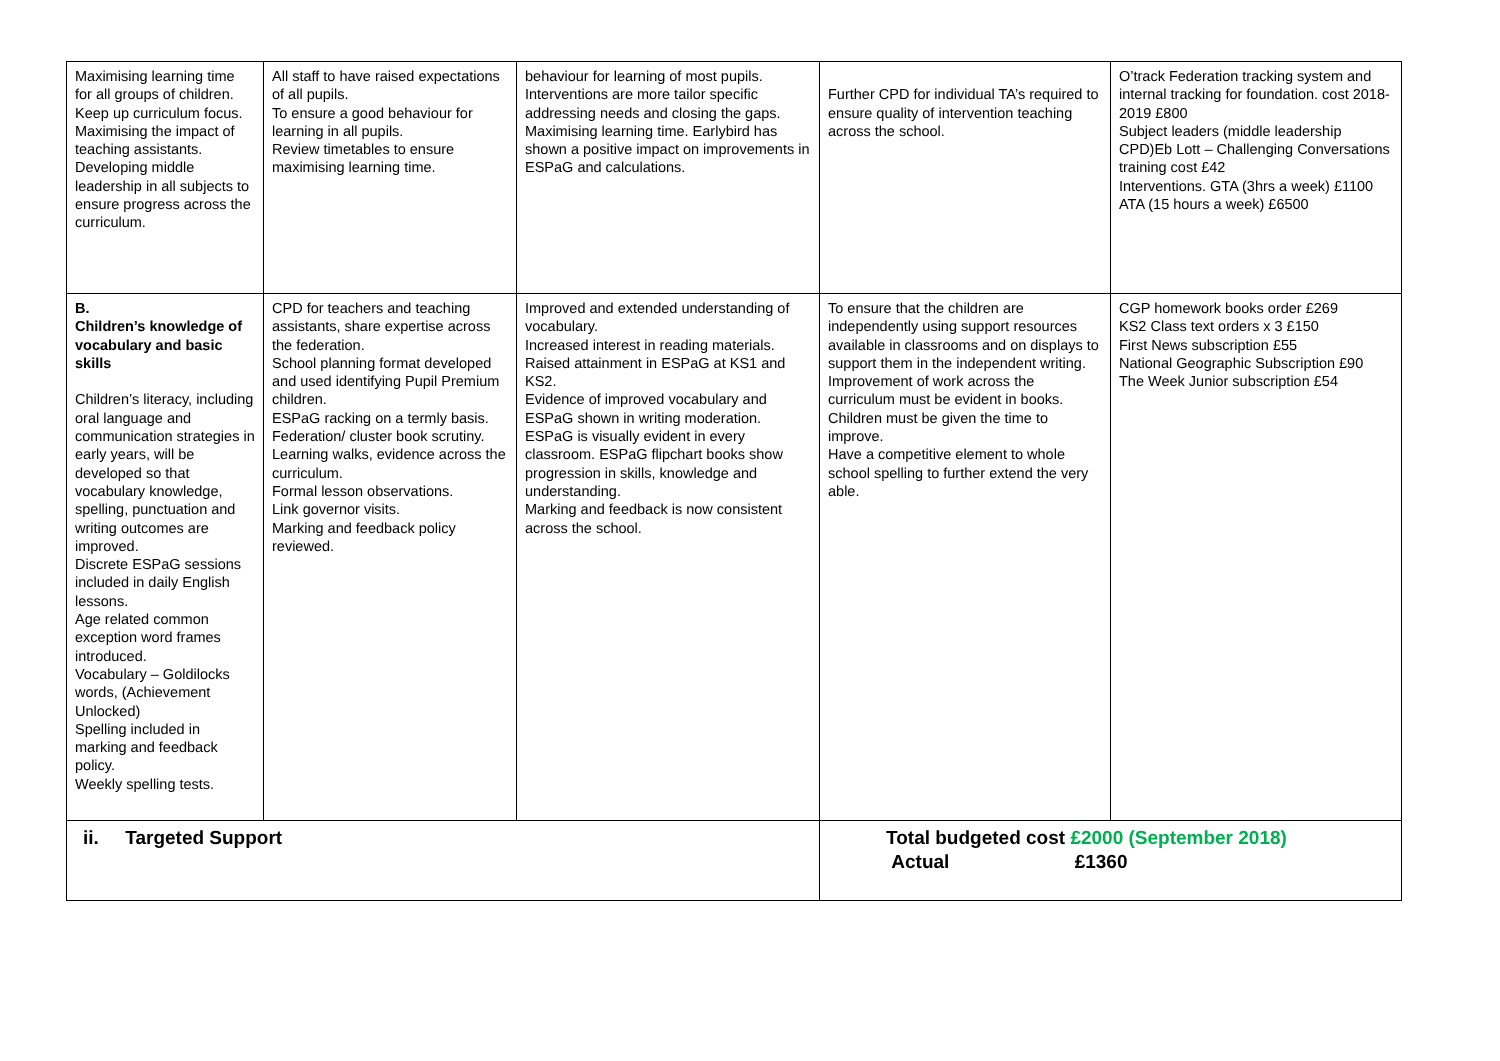| Maximising learning time for all groups of children. Keep up curriculum focus. Maximising the impact of teaching assistants. Developing middle leadership in all subjects to ensure progress across the curriculum. | All staff to have raised expectations of all pupils. To ensure a good behaviour for learning in all pupils. Review timetables to ensure maximising learning time. | behaviour for learning of most pupils. Interventions are more tailor specific addressing needs and closing the gaps. Maximising learning time. Earlybird has shown a positive impact on improvements in ESPaG and calculations. | Further CPD for individual TA’s required to ensure quality of intervention teaching across the school. | O’track Federation tracking system and internal tracking for foundation. cost 2018-2019 £800 Subject leaders (middle leadership CPD)Eb Lott – Challenging Conversations training cost £42 Interventions. GTA (3hrs a week) £1100 ATA (15 hours a week) £6500 |
| B. Children’s knowledge of vocabulary and basic skills Children’s literacy, including oral language and communication strategies in early years, will be developed so that vocabulary knowledge, spelling, punctuation and writing outcomes are improved. Discrete ESPaG sessions included in daily English lessons. Age related common exception word frames introduced. Vocabulary – Goldilocks words, (Achievement Unlocked) Spelling included in marking and feedback policy. Weekly spelling tests. | CPD for teachers and teaching assistants, share expertise across the federation. School planning format developed and used identifying Pupil Premium children. ESPaG racking on a termly basis. Federation/ cluster book scrutiny. Learning walks, evidence across the curriculum. Formal lesson observations. Link governor visits. Marking and feedback policy reviewed. | Improved and extended understanding of vocabulary. Increased interest in reading materials. Raised attainment in ESPaG at KS1 and KS2. Evidence of improved vocabulary and ESPaG shown in writing moderation. ESPaG is visually evident in every classroom. ESPaG flipchart books show progression in skills, knowledge and understanding. Marking and feedback is now consistent across the school. | To ensure that the children are independently using support resources available in classrooms and on displays to support them in the independent writing. Improvement of work across the curriculum must be evident in books. Children must be given the time to improve. Have a competitive element to whole school spelling to further extend the very able. | CGP homework books order £269 KS2 Class text orders x 3 £150 First News subscription £55 National Geographic Subscription £90 The Week Junior subscription £54 |
| ii. Targeted Support | | | Total budgeted cost £2000 (September 2018) Actual £1360 | |